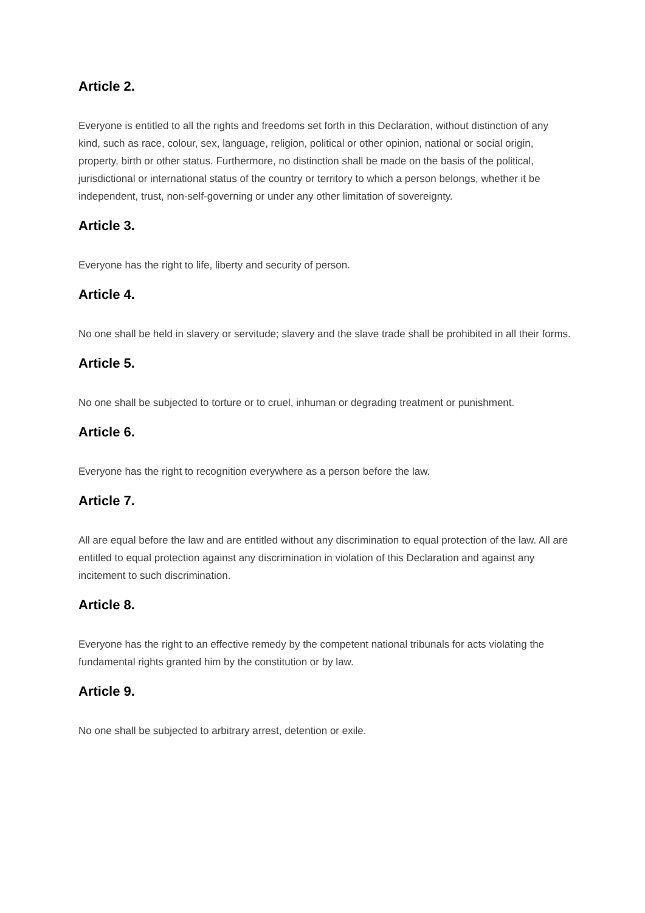Article 2.
Everyone is entitled to all the rights and freedoms set forth in this Declaration, without distinction of any kind, such as race, colour, sex, language, religion, political or other opinion, national or social origin, property, birth or other status. Furthermore, no distinction shall be made on the basis of the political, jurisdictional or international status of the country or territory to which a person belongs, whether it be independent, trust, non-self-governing or under any other limitation of sovereignty.
Article 3.
Everyone has the right to life, liberty and security of person.
Article 4.
No one shall be held in slavery or servitude; slavery and the slave trade shall be prohibited in all their forms.
Article 5.
No one shall be subjected to torture or to cruel, inhuman or degrading treatment or punishment.
Article 6.
Everyone has the right to recognition everywhere as a person before the law.
Article 7.
All are equal before the law and are entitled without any discrimination to equal protection of the law. All are entitled to equal protection against any discrimination in violation of this Declaration and against any incitement to such discrimination.
Article 8.
Everyone has the right to an effective remedy by the competent national tribunals for acts violating the fundamental rights granted him by the constitution or by law.
Article 9.
No one shall be subjected to arbitrary arrest, detention or exile.